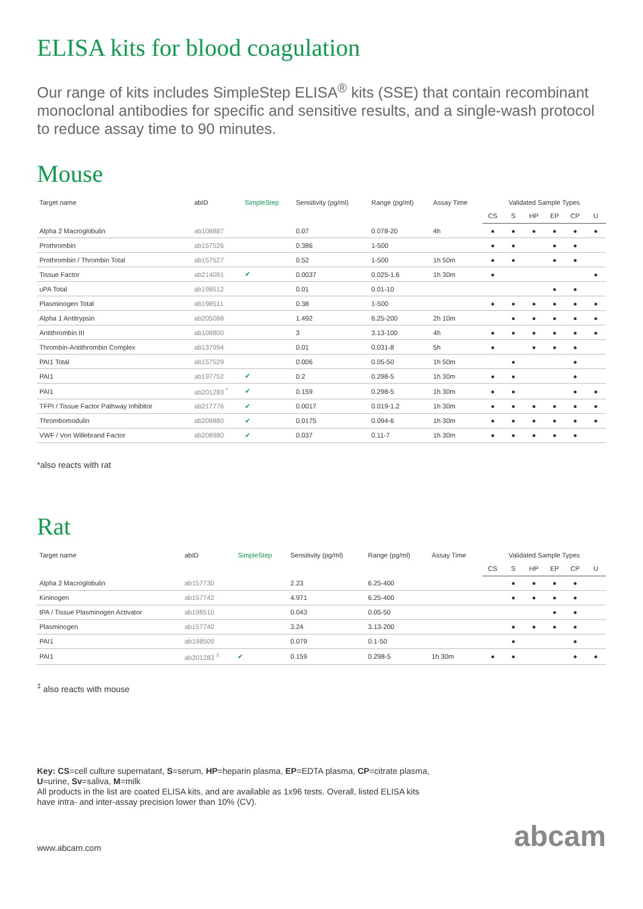ELISA kits for blood coagulation
Our range of kits includes SimpleStep ELISA<sup>®</sup> kits (SSE) that contain recombinant monoclonal antibodies for specific and sensitive results, and a single-wash protocol to reduce assay time to 90 minutes.
Mouse
| Target name | abID | SimpleStep | Sensitivity (pg/ml) | Range (pg/ml) | Assay Time | Validated Sample Types | | | | | |
| --- | --- | --- | --- | --- | --- | --- | --- | --- | --- | --- | --- |
| | | | | | | CS | S | HP | EP | CP | U |
| Alpha 2 Macroglobulin | ab108887 | | 0.07 | 0.078-20 | 4h | ● | ● | ● | ● | ● | ● |
| Prothrombin | ab157526 | | 0.386 | 1-500 | | ● | ● | | ● | ● | |
| Prothrombin / Thrombin Total | ab157527 | | 0.52 | 1-500 | 1h 50m | ● | ● | | ● | ● | |
| Tissue Factor | ab214091 | ✔ | 0.0037 | 0.025-1.6 | 1h 30m | ● | | | | | ● |
| uPA Total | ab198512 | | 0.01 | 0.01-10 | | | | | ● | ● | |
| Plasminogen Total | ab198511 | | 0.38 | 1-500 | | ● | ● | ● | ● | ● | ● |
| Alpha 1 Antitrypsin | ab205088 | | 1.492 | 6.25-200 | 2h 10m | | ● | ● | ● | ● | ● |
| Antithrombin III | ab108800 | | 3 | 3.13-100 | 4h | ● | ● | ● | ● | ● | ● |
| Thrombin-Antithrombin Complex | ab137994 | | 0.01 | 0.031-8 | 5h | ● | | ● | ● | ● | |
| PAI1 Total | ab157529 | | 0.006 | 0.05-50 | 1h 50m | | ● | | | ● | |
| PAI1 | ab197752 | ✔ | 0.2 | 0.298-5 | 1h 30m | ● | ● | | | ● | |
| PAI1 | ab201283 <sup>*</sup> | ✔ | 0.159 | 0.298-5 | 1h 30m | ● | ● | | | ● | ● |
| TFPI / Tissue Factor Pathway Inhibitor | ab217776 | ✔ | 0.0017 | 0.019-1.2 | 1h 30m | ● | ● | ● | ● | ● | ● |
| Thrombomodulin | ab209880 | ✔ | 0.0175 | 0.094-6 | 1h 30m | ● | ● | ● | ● | ● | ● |
| VWF / Von Willebrand Factor | ab208980 | ✔ | 0.037 | 0.11-7 | 1h 30m | ● | ● | ● | ● | ● | |
*also reacts with rat
Rat
| Target name | abID | SimpleStep | Sensitivity (pg/ml) | Range (pg/ml) | Assay Time | Validated Sample Types | | | | | |
| --- | --- | --- | --- | --- | --- | --- | --- | --- | --- | --- | --- |
| | | | | | | CS | S | HP | EP | CP | U |
| Alpha 2 Macroglobulin | ab157730 | | 2.23 | 6.25-400 | | | ● | ● | ● | ● | |
| Kininogen | ab157742 | | 4.971 | 6.25-400 | | | ● | ● | ● | ● | |
| tPA / Tissue Plasminogen Activator | ab198510 | | 0.043 | 0.05-50 | | | | | ● | ● | |
| Plasminogen | ab157740 | | 3.24 | 3.13-200 | | | ● | ● | ● | ● | |
| PAI1 | ab198509 | | 0.079 | 0.1-50 | | | ● | | | ● | |
| PAI1 | ab201283 <sup>‡</sup> | ✔ | 0.159 | 0.298-5 | 1h 30m | ● | ● | | | ● | ● |
<sup>‡</sup> also reacts with mouse
Key: CS=cell culture supernatant, S=serum, HP=heparin plasma, EP=EDTA plasma, CP=citrate plasma,
U=urine, Sv=saliva, M=milk
All products in the list are coated ELISA kits, and are available as 1x96 tests. Overall, listed ELISA kits
have intra- and inter-assay precision lower than 10% (CV).
www.abcam.com abcam